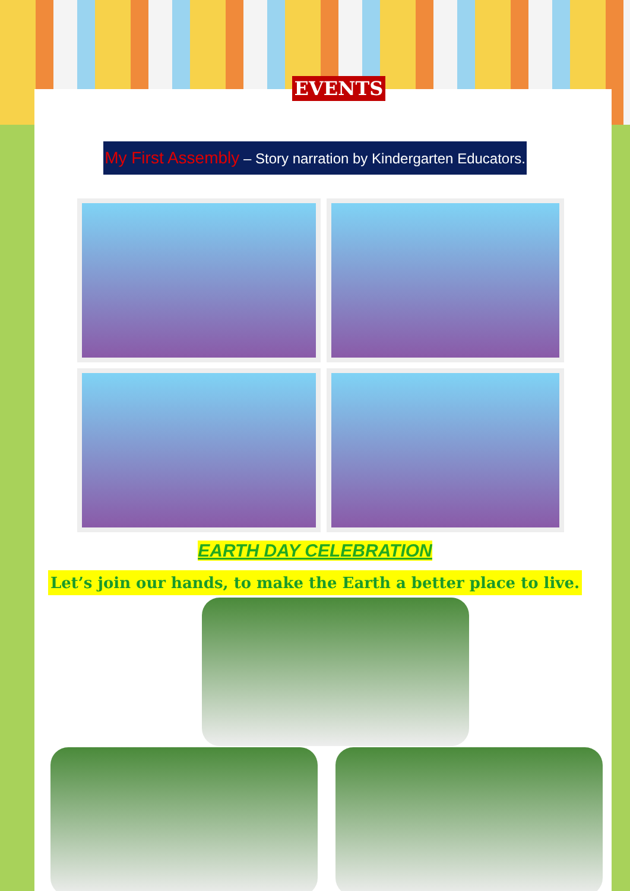EVENTS
My First Assembly – Story narration by Kindergarten Educators.
EARTH DAY CELEBRATION
Let’s join our hands, to make the Earth a better place to live.